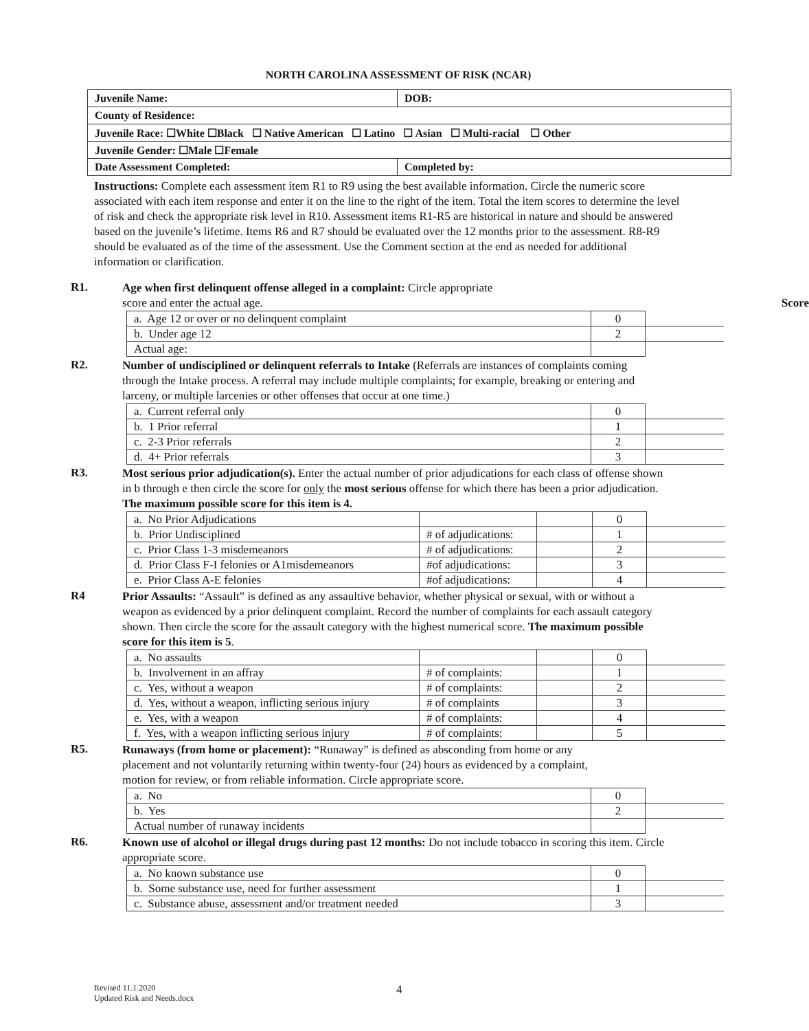NORTH CAROLINA ASSESSMENT OF RISK (NCAR)
| Juvenile Name: | | DOB: |
| County of Residence: | | |
| Juvenile Race: ☐White ☐Black ☐ Native American ☐ Latino ☐ Asian ☐ Multi-racial ☐ Other | | |
| Juvenile Gender: ☐Male ☐Female | | |
| Date Assessment Completed: | Completed by: | |
Instructions: Complete each assessment item R1 to R9 using the best available information. Circle the numeric score associated with each item response and enter it on the line to the right of the item. Total the item scores to determine the level of risk and check the appropriate risk level in R10. Assessment items R1-R5 are historical in nature and should be answered based on the juvenile’s lifetime. Items R6 and R7 should be evaluated over the 12 months prior to the assessment. R8-R9 should be evaluated as of the time of the assessment. Use the Comment section at the end as needed for additional information or clarification.
R1.
Age when first delinquent offense alleged in a complaint: Circle appropriate
score and enter the actual age. Score
| a. Age 12 or over or no delinquent complaint | 0 | |
| b. Under age 12 | 2 | |
| Actual age: | | |
R2.
Number of undisciplined or delinquent referrals to Intake (Referrals are instances of complaints coming through the Intake process. A referral may include multiple complaints; for example, breaking or entering and larceny, or multiple larcenies or other offenses that occur at one time.)
| a. Current referral only | 0 | |
| b. 1 Prior referral | 1 | |
| c. 2-3 Prior referrals | 2 | |
| d. 4+ Prior referrals | 3 | |
R3.
Most serious prior adjudication(s). Enter the actual number of prior adjudications for each class of offense shown in b through e then circle the score for only the most serious offense for which there has been a prior adjudication. The maximum possible score for this item is 4.
| a. No Prior Adjudications | | | 0 | |
| b. Prior Undisciplined | # of adjudications: | | 1 | |
| c. Prior Class 1-3 misdemeanors | # of adjudications: | | 2 | |
| d. Prior Class F-I felonies or A1misdemeanors | #of adjudications: | | 3 | |
| e. Prior Class A-E felonies | #of adjudications: | | 4 | |
R4
Prior Assaults: “Assault” is defined as any assaultive behavior, whether physical or sexual, with or without a weapon as evidenced by a prior delinquent complaint. Record the number of complaints for each assault category shown. Then circle the score for the assault category with the highest numerical score. The maximum possible score for this item is 5.
| a. No assaults | | | 0 | |
| b. Involvement in an affray | # of complaints: | | 1 | |
| c. Yes, without a weapon | # of complaints: | | 2 | |
| d. Yes, without a weapon, inflicting serious injury | # of complaints | | 3 | |
| e. Yes, with a weapon | # of complaints: | | 4 | |
| f. Yes, with a weapon inflicting serious injury | # of complaints: | | 5 | |
R5.
Runaways (from home or placement): “Runaway” is defined as absconding from home or any placement and not voluntarily returning within twenty-four (24) hours as evidenced by a complaint, motion for review, or from reliable information. Circle appropriate score.
| a. No | 0 | |
| b. Yes | 2 | |
| Actual number of runaway incidents | | |
R6.
Known use of alcohol or illegal drugs during past 12 months: Do not include tobacco in scoring this item. Circle appropriate score.
| a. No known substance use | 0 | |
| b. Some substance use, need for further assessment | 1 | |
| c. Substance abuse, assessment and/or treatment needed | 3 | |
Revised 11.1.2020
Updated Risk and Needs.docx
4